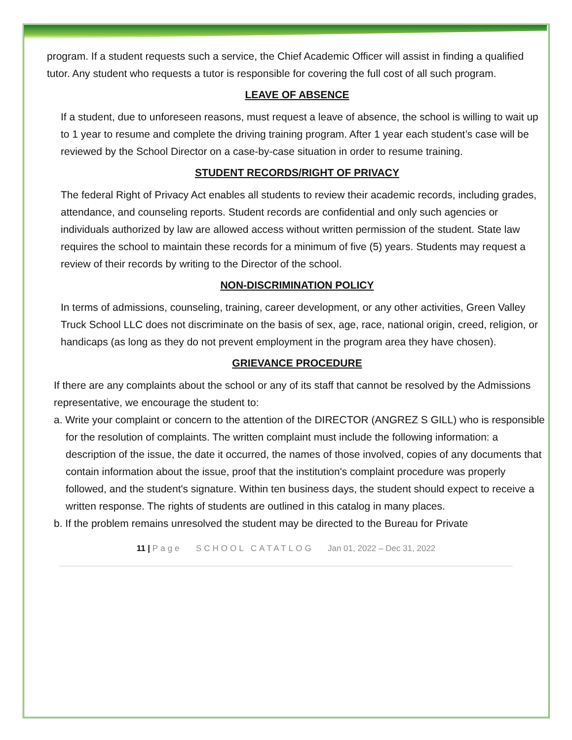program. If a student requests such a service, the Chief Academic Officer will assist in finding a qualified tutor. Any student who requests a tutor is responsible for covering the full cost of all such program.
LEAVE OF ABSENCE
If a student, due to unforeseen reasons, must request a leave of absence, the school is willing to wait up to 1 year to resume and complete the driving training program. After 1 year each student’s case will be reviewed by the School Director on a case-by-case situation in order to resume training.
STUDENT RECORDS/RIGHT OF PRIVACY
The federal Right of Privacy Act enables all students to review their academic records, including grades, attendance, and counseling reports. Student records are confidential and only such agencies or individuals authorized by law are allowed access without written permission of the student. State law requires the school to maintain these records for a minimum of five (5) years. Students may request a review of their records by writing to the Director of the school.
NON-DISCRIMINATION POLICY
In terms of admissions, counseling, training, career development, or any other activities, Green Valley Truck School LLC does not discriminate on the basis of sex, age, race, national origin, creed, religion, or handicaps (as long as they do not prevent employment in the program area they have chosen).
GRIEVANCE PROCEDURE
If there are any complaints about the school or any of its staff that cannot be resolved by the Admissions representative, we encourage the student to:
a. Write your complaint or concern to the attention of the DIRECTOR (ANGREZ S GILL) who is responsible for the resolution of complaints. The written complaint must include the following information: a description of the issue, the date it occurred, the names of those involved, copies of any documents that contain information about the issue, proof that the institution's complaint procedure was properly followed, and the student's signature. Within ten business days, the student should expect to receive a written response. The rights of students are outlined in this catalog in many places.
b. If the problem remains unresolved the student may be directed to the Bureau for Private
11 | Page SCHOOL CATATLOG Jan 01, 2022 – Dec 31, 2022